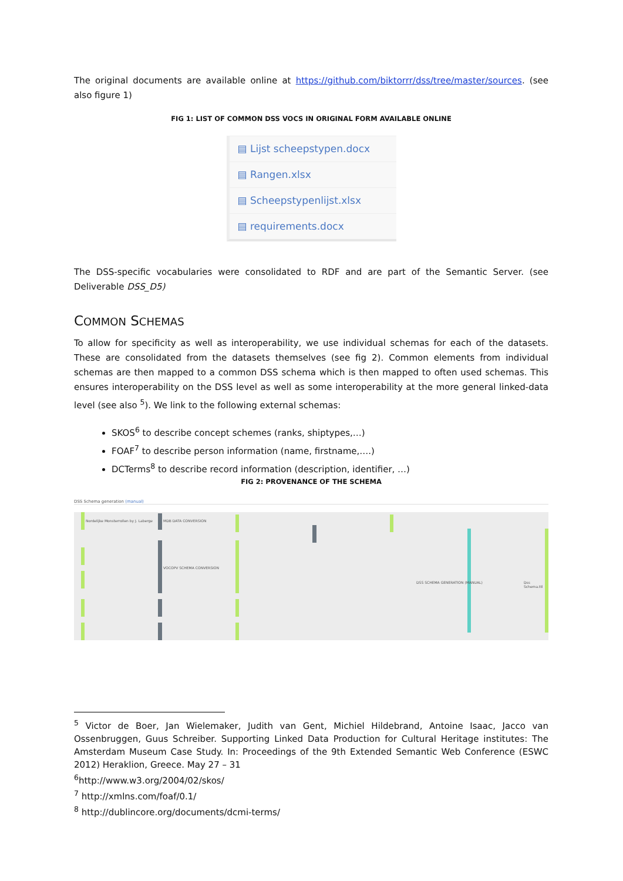The original documents are available online at https://github.com/biktorrr/dss/tree/master/sources. (see also figure 1)
FIG 1: LIST OF COMMON DSS VOCS IN ORIGINAL FORM AVAILABLE ONLINE
▤ Lijst scheepstypen.docx
▤ Rangen.xlsx
▤ Scheepstypenlijst.xlsx
▤ requirements.docx
The DSS-specific vocabularies were consolidated to RDF and are part of the Semantic Server. (see Deliverable DSS_D5)
COMMON SCHEMAS
To allow for specificity as well as interoperability, we use individual schemas for each of the datasets. These are consolidated from the datasets themselves (see fig 2). Common elements from individual schemas are then mapped to a common DSS schema which is then mapped to often used schemas. This ensures interoperability on the DSS level as well as some interoperability at the more general linked-data level (see also <sup>5</sup>). We link to the following external schemas:
SKOS<sup>6</sup> to describe concept schemes (ranks, shiptypes,…)
FOAF<sup>7</sup> to describe person information (name, firstname,….)
DCTerms<sup>8</sup> to describe record information (description, identifier, …)
FIG 2: PROVENANCE OF THE SCHEMA
DSS Schema generation (manual)
Nordelijke Monsterrollen by J. Laberge MDB DATA CONVERSION
VOCOPV SCHEMA CONVERSION
DSS SCHEMA GENERATION (MANUAL) Dss Schema.ttl
<sup>5</sup> Victor de Boer, Jan Wielemaker, Judith van Gent, Michiel Hildebrand, Antoine Isaac, Jacco van Ossenbruggen, Guus Schreiber. Supporting Linked Data Production for Cultural Heritage institutes: The Amsterdam Museum Case Study. In: Proceedings of the 9th Extended Semantic Web Conference (ESWC 2012) Heraklion, Greece. May 27 – 31
<sup>6</sup> http://www.w3.org/2004/02/skos/
<sup>7</sup> http://xmlns.com/foaf/0.1/
<sup>8</sup> http://dublincore.org/documents/dcmi-terms/